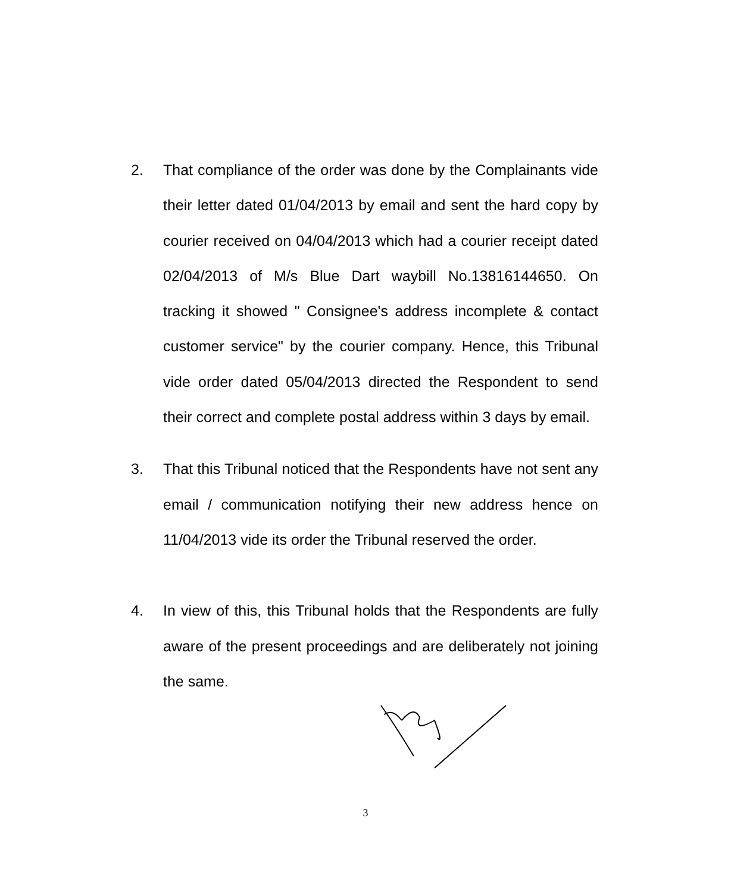2.
That compliance of the order was done by the Complainants vide their letter dated 01/04/2013 by email and sent the hard copy by courier received on 04/04/2013 which had a courier receipt dated 02/04/2013 of M/s Blue Dart waybill No.13816144650. On tracking it showed " Consignee's address incomplete & contact customer service" by the courier company. Hence, this Tribunal vide order dated 05/04/2013 directed the Respondent to send their correct and complete postal address within 3 days by email.
3.
That this Tribunal noticed that the Respondents have not sent any email / communication notifying their new address hence on 11/04/2013 vide its order the Tribunal reserved the order.
4.
In view of this, this Tribunal holds that the Respondents are fully aware of the present proceedings and are deliberately not joining the same.
3